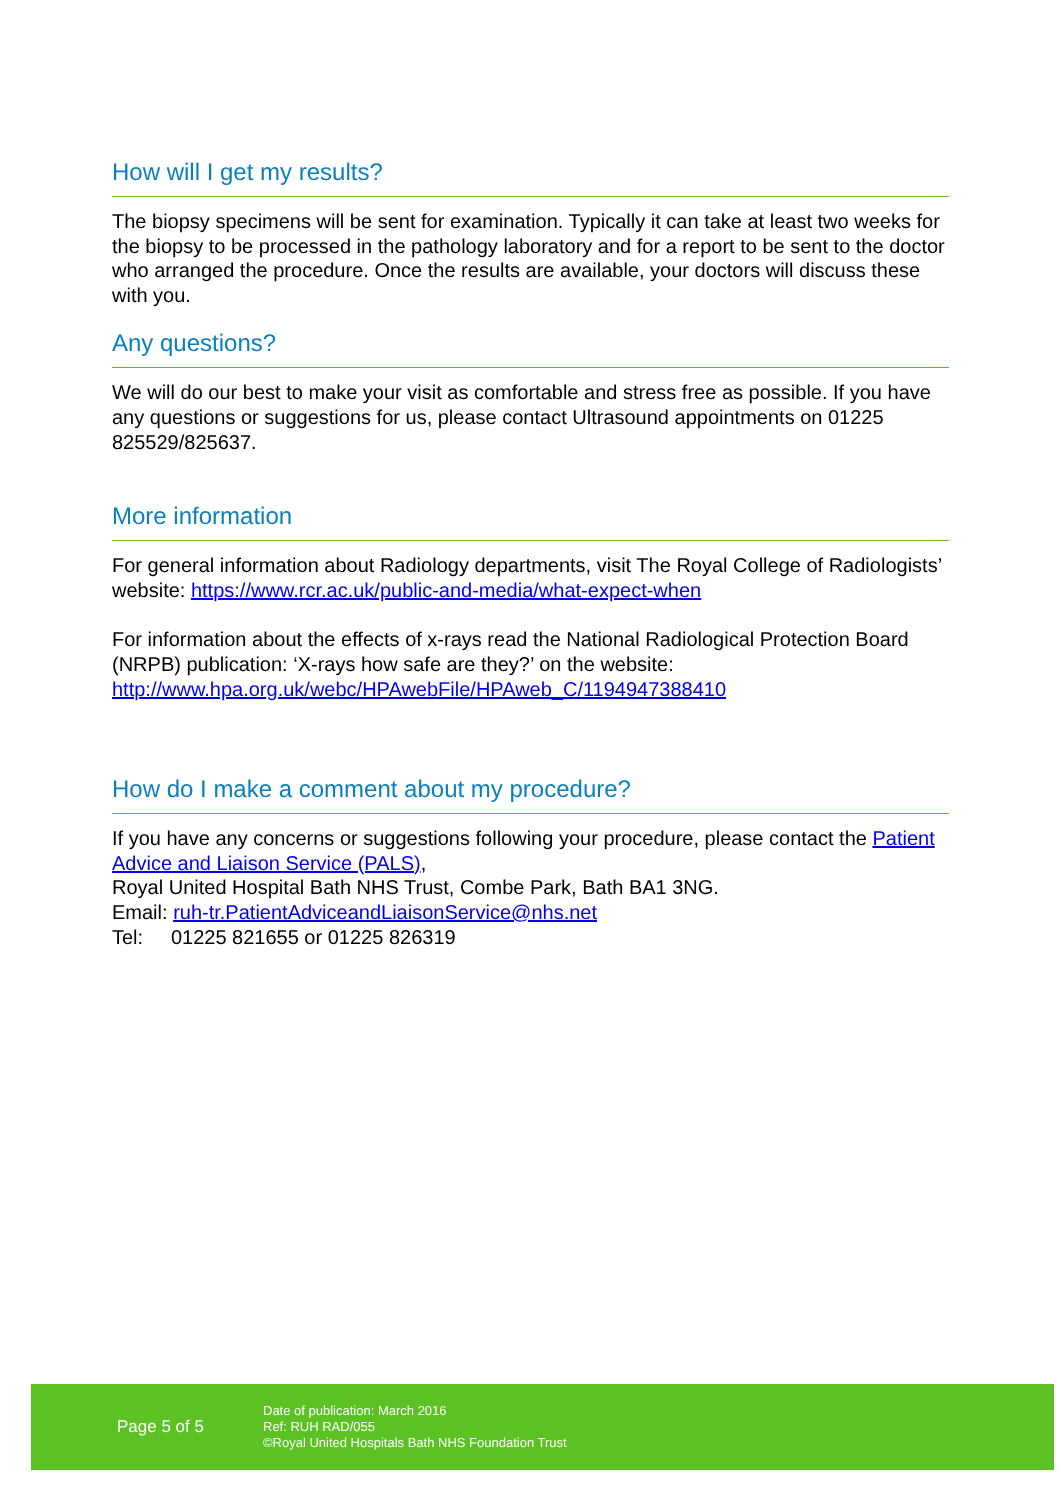How will I get my results?
The biopsy specimens will be sent for examination. Typically it can take at least two weeks for the biopsy to be processed in the pathology laboratory and for a report to be sent to the doctor who arranged the procedure. Once the results are available, your doctors will discuss these with you.
Any questions?
We will do our best to make your visit as comfortable and stress free as possible. If you have any questions or suggestions for us, please contact Ultrasound appointments on 01225 825529/825637.
More information
For general information about Radiology departments, visit The Royal College of Radiologists’ website: https://www.rcr.ac.uk/public-and-media/what-expect-when
For information about the effects of x-rays read the National Radiological Protection Board (NRPB) publication: ‘X-rays how safe are they?’ on the website: http://www.hpa.org.uk/webc/HPAwebFile/HPAweb_C/1194947388410
How do I make a comment about my procedure?
If you have any concerns or suggestions following your procedure, please contact the Patient Advice and Liaison Service (PALS),
Royal United Hospital Bath NHS Trust, Combe Park, Bath BA1 3NG.
Email: ruh-tr.PatientAdviceandLiaisonService@nhs.net
Tel: 01225 821655 or 01225 826319
Page 5 of 5
Date of publication: March 2016
Ref: RUH RAD/055
©Royal United Hospitals Bath NHS Foundation Trust